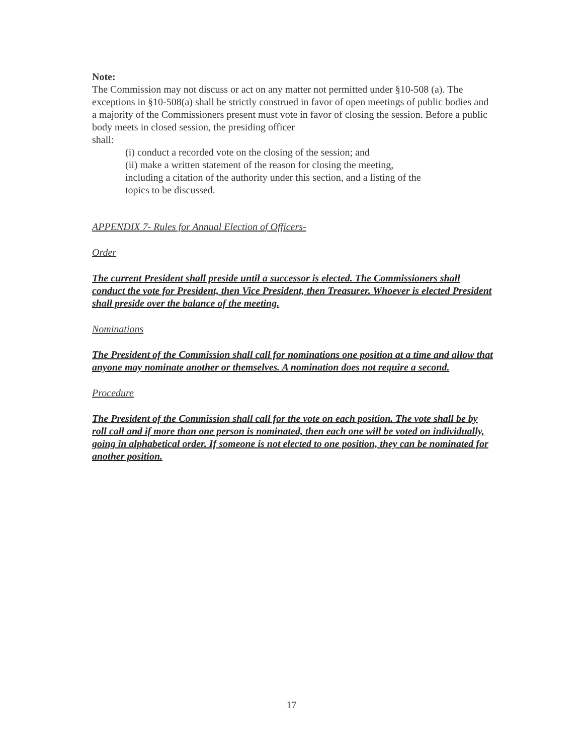Note:
The Commission may not discuss or act on any matter not permitted under §10-508 (a). The exceptions in §10-508(a) shall be strictly construed in favor of open meetings of public bodies and a majority of the Commissioners present must vote in favor of closing the session. Before a public body meets in closed session, the presiding officer
shall:
(i) conduct a recorded vote on the closing of the session; and
(ii) make a written statement of the reason for closing the meeting,
including a citation of the authority under this section, and a listing of the
topics to be discussed.
APPENDIX 7- Rules for Annual Election of Officers-
Order
The current President shall preside until a successor is elected. The Commissioners shall conduct the vote for President, then Vice President, then Treasurer. Whoever is elected President shall preside over the balance of the meeting.
Nominations
The President of the Commission shall call for nominations one position at a time and allow that anyone may nominate another or themselves. A nomination does not require a second.
Procedure
The President of the Commission shall call for the vote on each position. The vote shall be by roll call and if more than one person is nominated, then each one will be voted on individually, going in alphabetical order. If someone is not elected to one position, they can be nominated for another position.
17